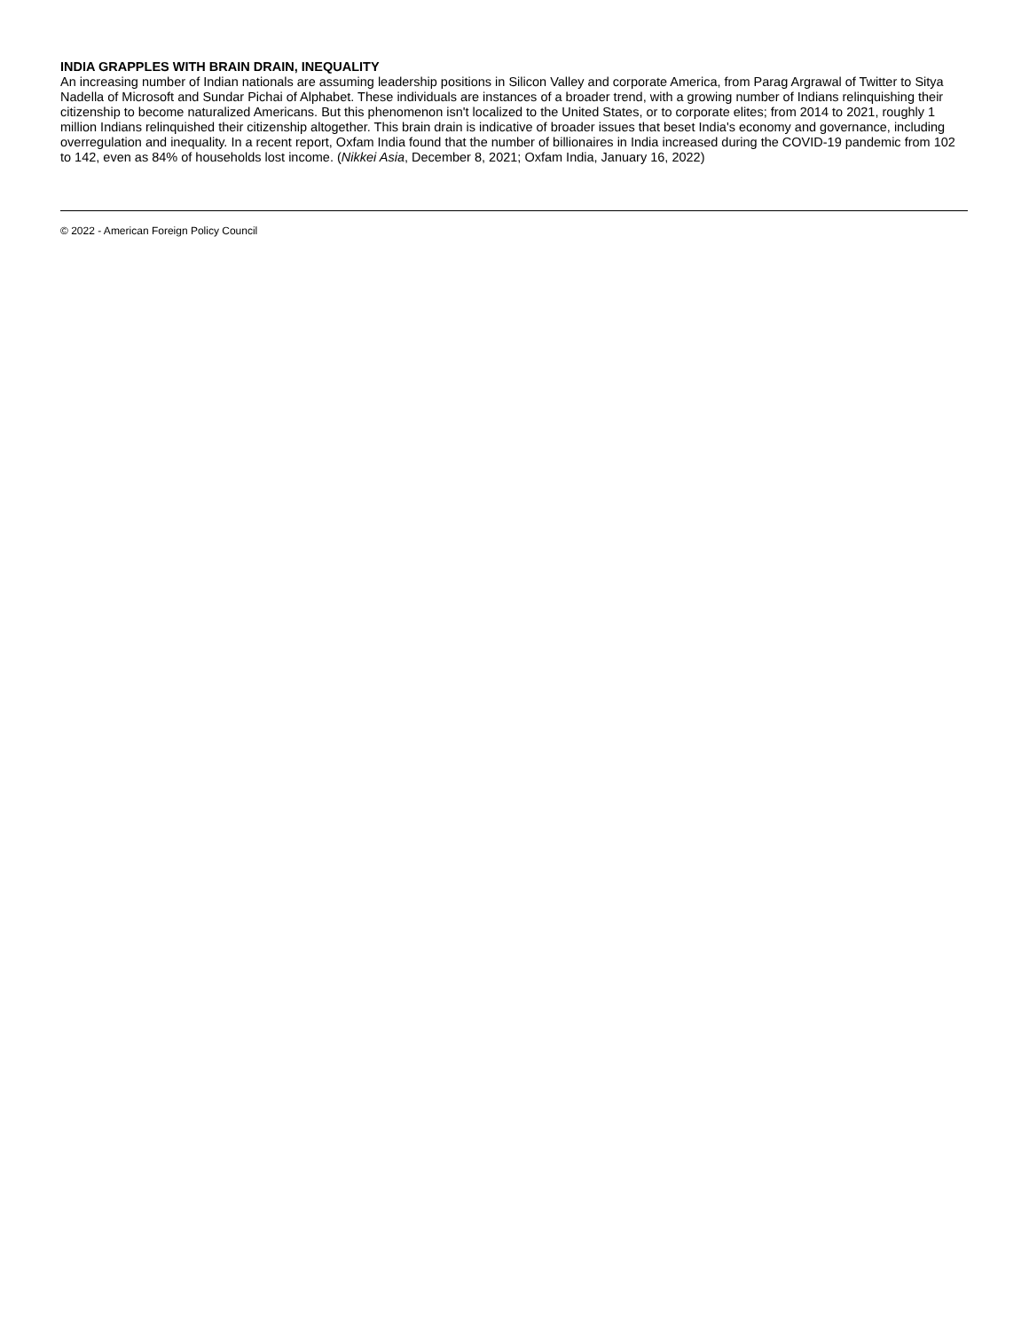INDIA GRAPPLES WITH BRAIN DRAIN, INEQUALITY
An increasing number of Indian nationals are assuming leadership positions in Silicon Valley and corporate America, from Parag Argrawal of Twitter to Sitya Nadella of Microsoft and Sundar Pichai of Alphabet. These individuals are instances of a broader trend, with a growing number of Indians relinquishing their citizenship to become naturalized Americans. But this phenomenon isn't localized to the United States, or to corporate elites; from 2014 to 2021, roughly 1 million Indians relinquished their citizenship altogether. This brain drain is indicative of broader issues that beset India's economy and governance, including overregulation and inequality. In a recent report, Oxfam India found that the number of billionaires in India increased during the COVID-19 pandemic from 102 to 142, even as 84% of households lost income. (Nikkei Asia, December 8, 2021; Oxfam India, January 16, 2022)
© 2022 - American Foreign Policy Council